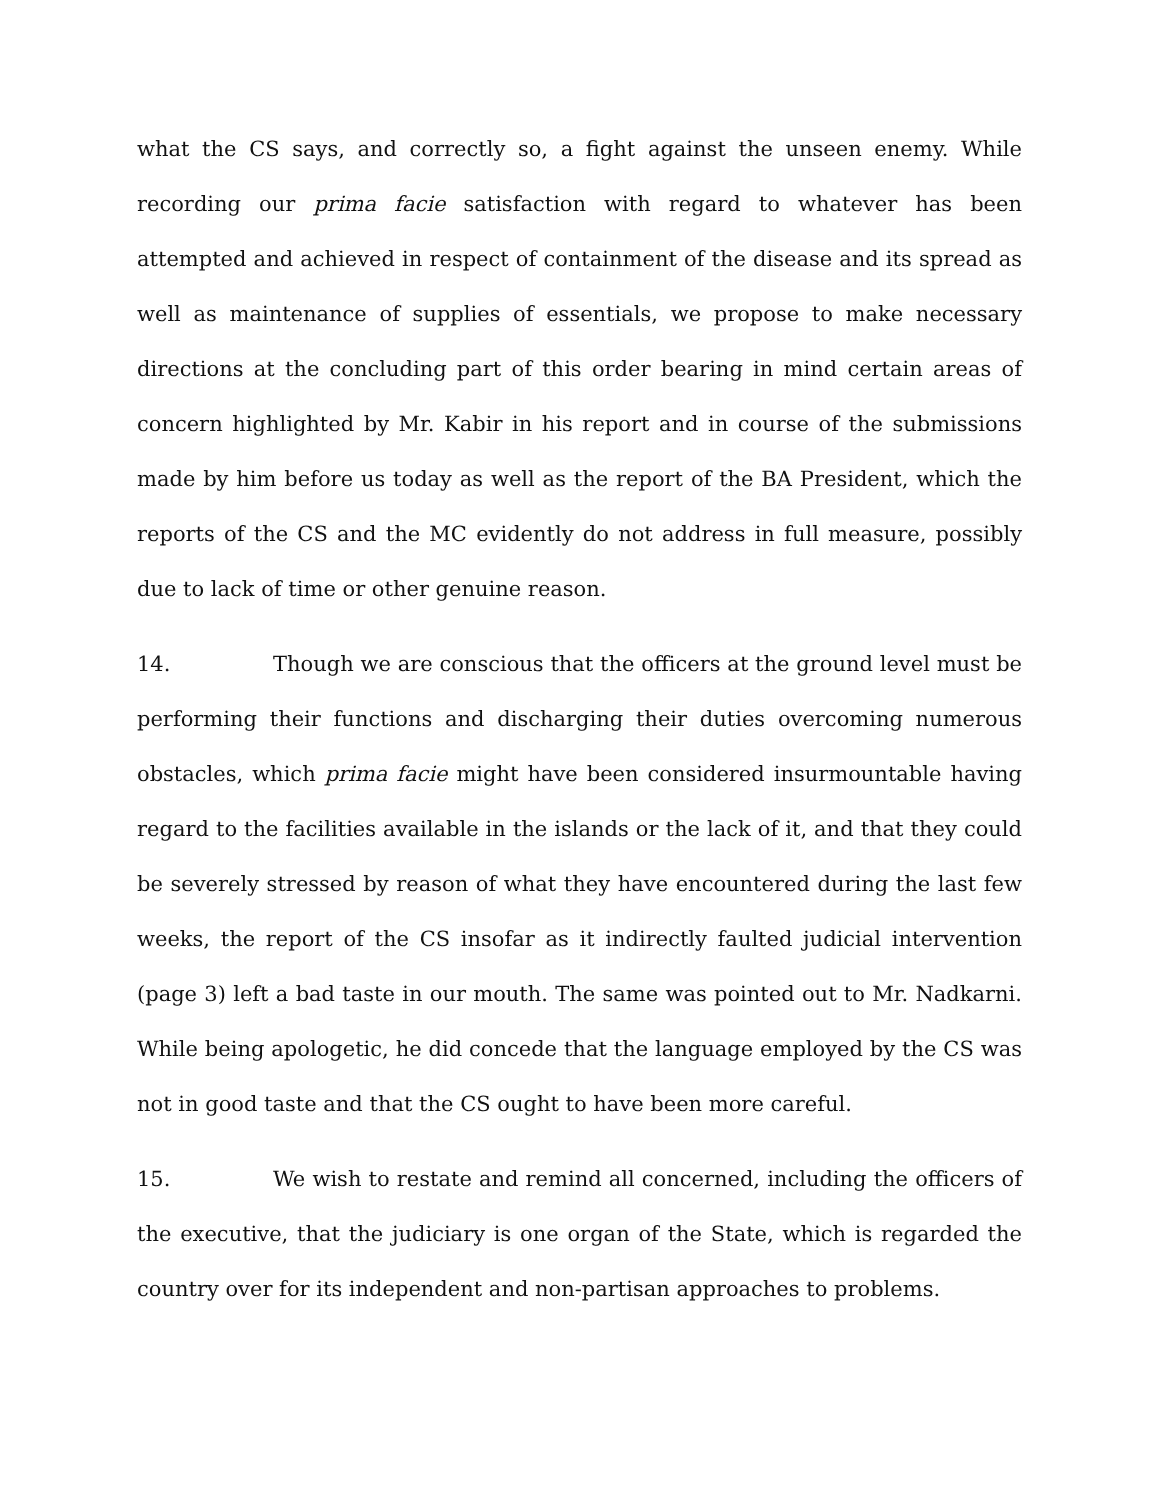what the CS says, and correctly so, a fight against the unseen enemy. While recording our prima facie satisfaction with regard to whatever has been attempted and achieved in respect of containment of the disease and its spread as well as maintenance of supplies of essentials, we propose to make necessary directions at the concluding part of this order bearing in mind certain areas of concern highlighted by Mr. Kabir in his report and in course of the submissions made by him before us today as well as the report of the BA President, which the reports of the CS and the MC evidently do not address in full measure, possibly due to lack of time or other genuine reason.
14. Though we are conscious that the officers at the ground level must be performing their functions and discharging their duties overcoming numerous obstacles, which prima facie might have been considered insurmountable having regard to the facilities available in the islands or the lack of it, and that they could be severely stressed by reason of what they have encountered during the last few weeks, the report of the CS insofar as it indirectly faulted judicial intervention (page 3) left a bad taste in our mouth. The same was pointed out to Mr. Nadkarni. While being apologetic, he did concede that the language employed by the CS was not in good taste and that the CS ought to have been more careful.
15. We wish to restate and remind all concerned, including the officers of the executive, that the judiciary is one organ of the State, which is regarded the country over for its independent and non-partisan approaches to problems.